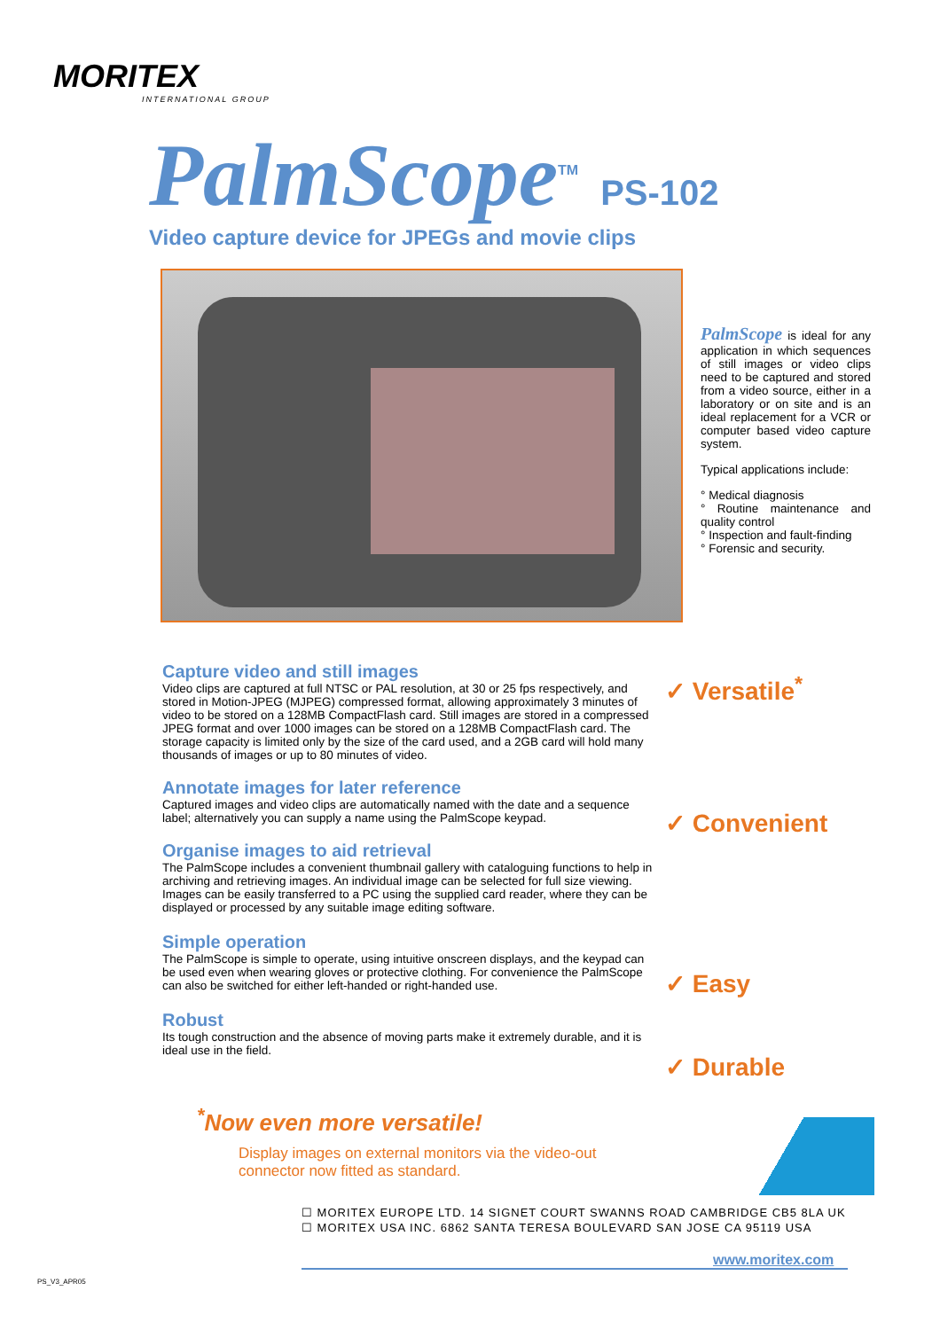MORITEX
INTERNATIONAL GROUP
PalmScope<sup>TM</sup> PS-102
Video capture device for JPEGs and movie clips
PalmScope is ideal for any application in which sequences of still images or video clips need to be captured and stored from a video source, either in a laboratory or on site and is an ideal replacement for a VCR or computer based video capture system.
Typical applications include:
° Medical diagnosis
° Routine maintenance and quality control
° Inspection and fault-finding
° Forensic and security.
Capture video and still images
Video clips are captured at full NTSC or PAL resolution, at 30 or 25 fps respectively, and stored in Motion-JPEG (MJPEG) compressed format, allowing approximately 3 minutes of video to be stored on a 128MB CompactFlash card. Still images are stored in a compressed JPEG format and over 1000 images can be stored on a 128MB CompactFlash card. The storage capacity is limited only by the size of the card used, and a 2GB card will hold many thousands of images or up to 80 minutes of video.
Annotate images for later reference
Captured images and video clips are automatically named with the date and a sequence label; alternatively you can supply a name using the PalmScope keypad.
Organise images to aid retrieval
The PalmScope includes a convenient thumbnail gallery with cataloguing functions to help in archiving and retrieving images. An individual image can be selected for full size viewing. Images can be easily transferred to a PC using the supplied card reader, where they can be displayed or processed by any suitable image editing software.
Simple operation
The PalmScope is simple to operate, using intuitive onscreen displays, and the keypad can be used even when wearing gloves or protective clothing. For convenience the PalmScope can also be switched for either left-handed or right-handed use.
Robust
Its tough construction and the absence of moving parts make it extremely durable, and it is ideal use in the field.
✓ Versatile<sup>*</sup>
✓ Convenient
✓ Easy
✓ Durable
<sup>*</sup> Now even more versatile!
Display images on external monitors via the video-out connector now fitted as standard.
☐ MORITEX EUROPE LTD. 14 SIGNET COURT SWANNS ROAD CAMBRIDGE CB5 8LA UK
☐ MORITEX USA INC. 6862 SANTA TERESA BOULEVARD SAN JOSE CA 95119 USA
www.moritex.com
PS_V3_APR05